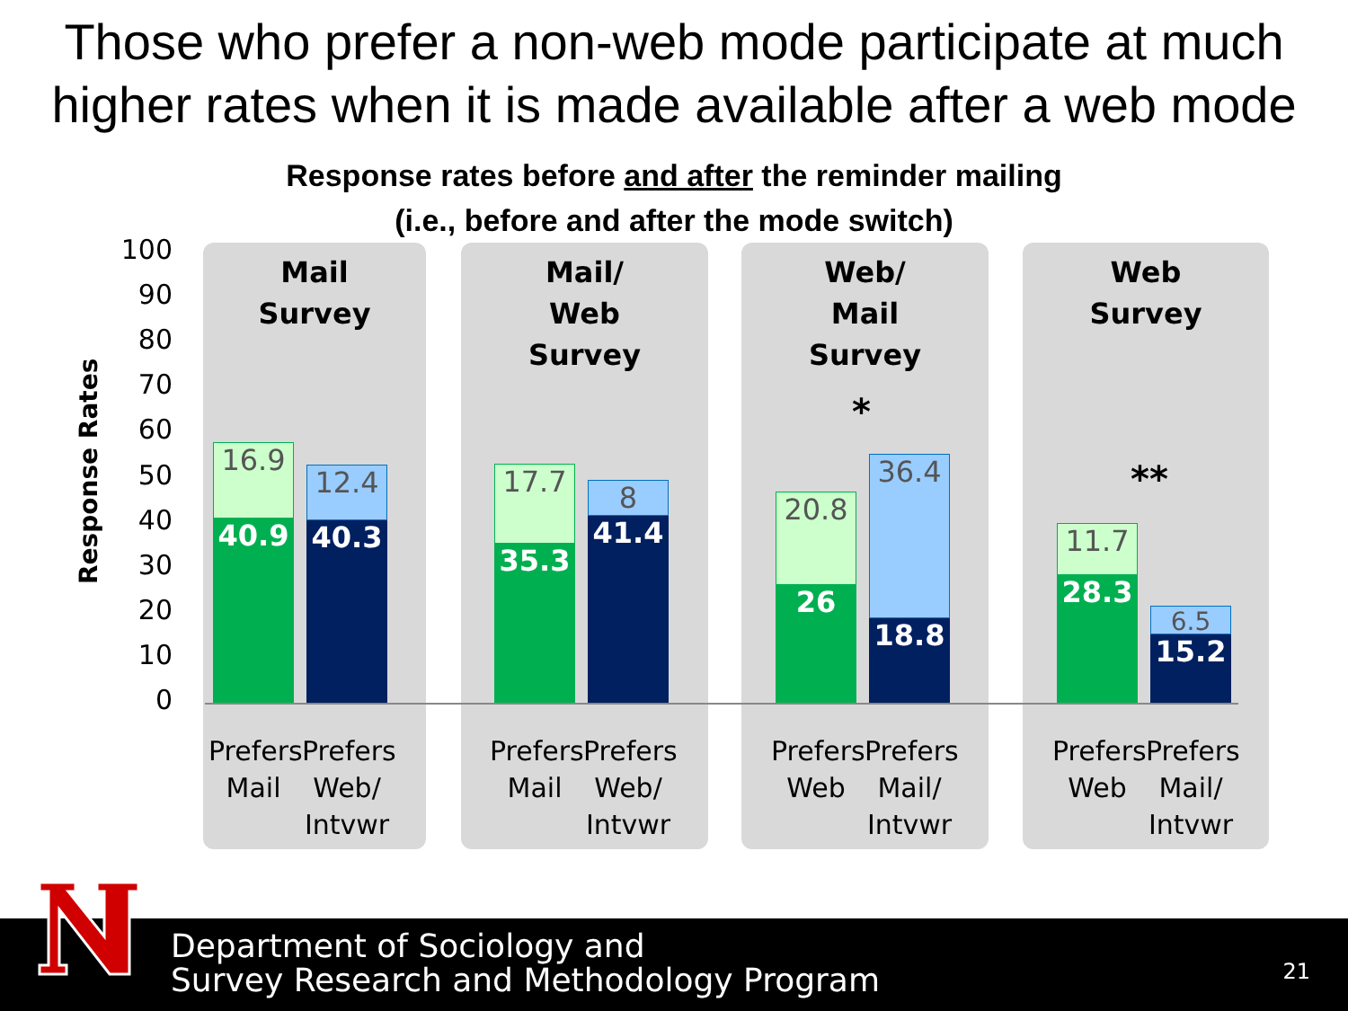Those who prefer a non-web mode participate at much higher rates when it is made available after a web mode
Response rates before and after the reminder mailing
(i.e., before and after the mode switch)
Response Rates
Mail
Survey
Mail/
Web
Survey
Web/
Mail
Survey
Web
Survey
100
90
80
70
60
50
40
30
20
10
0
16.9
40.9
12.4
40.3
17.7
35.3
8
41.4
20.8
26
36.4
18.8
11.7
28.3
6.5
15.2
*
**
Prefers Mail
Prefers Web/ Intvwr
Prefers Mail
Prefers Web/ Intvwr
Prefers Web
Prefers Mail/ Intvwr
Prefers Web
Prefers Mail/ Intvwr
Department of Sociology and
Survey Research and Methodology Program
21